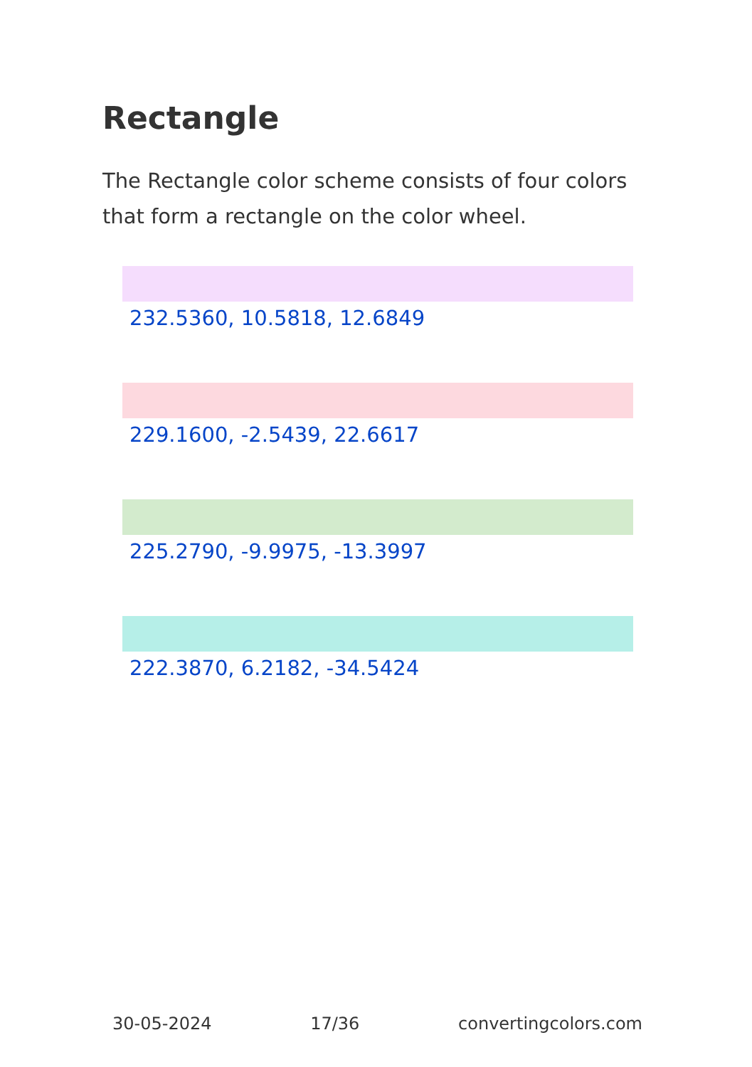Rectangle
The Rectangle color scheme consists of four colors that form a rectangle on the color wheel.
232.5360, 10.5818, 12.6849
229.1600, -2.5439, 22.6617
225.2790, -9.9975, -13.3997
222.3870, 6.2182, -34.5424
30-05-2024 17/36 convertingcolors.com